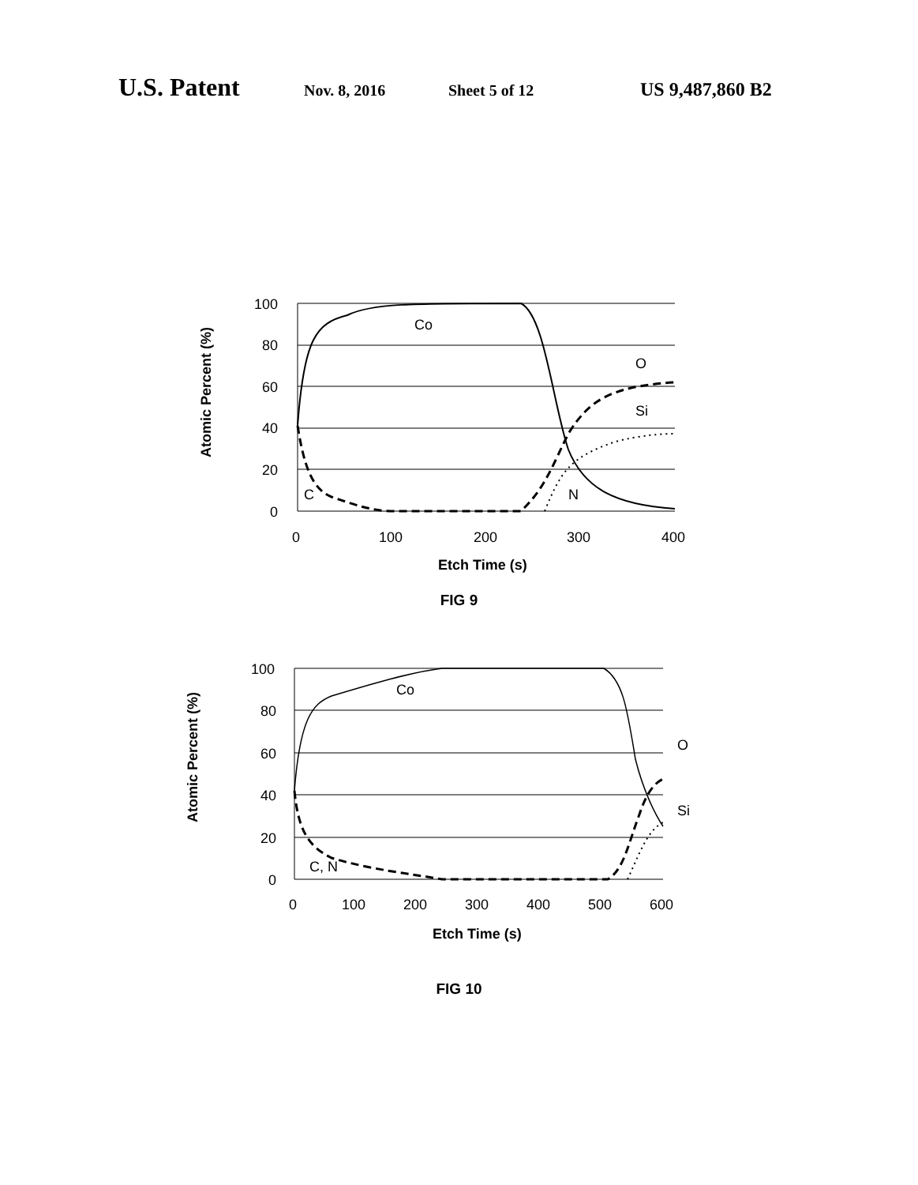U.S. Patent Nov. 8, 2016 Sheet 5 of 12 US 9,487,860 B2
100
80
60
40
20
0
0
100
200
300
400
Co
O
Si
N
C
Etch Time (s)
Atomic Percent (%)
FIG 9
100
80
60
40
20
0
0
100
200
300
400
500
600
Co
O
Si
C, N
Etch Time (s)
Atomic Percent (%)
FIG 10